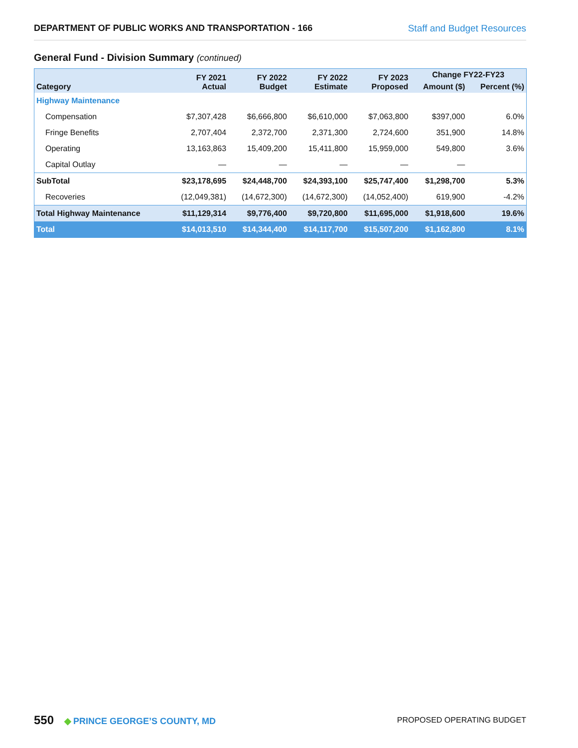DEPARTMENT OF PUBLIC WORKS AND TRANSPORTATION - 166 Staff and Budget Resources
General Fund - Division Summary (continued)
| Category | FY 2021 Actual | FY 2022 Budget | FY 2022 Estimate | FY 2023 Proposed | Change FY22-FY23 | |
| --- | --- | --- | --- | --- | --- | --- |
| | | | | | Amount ($) | Percent (%) |
| Highway Maintenance | | | | | | |
| Compensation | $7,307,428 | $6,666,800 | $6,610,000 | $7,063,800 | $397,000 | 6.0% |
| Fringe Benefits | 2,707,404 | 2,372,700 | 2,371,300 | 2,724,600 | 351,900 | 14.8% |
| Operating | 13,163,863 | 15,409,200 | 15,411,800 | 15,959,000 | 549,800 | 3.6% |
| Capital Outlay | — | — | — | — | — | |
| SubTotal | $23,178,695 | $24,448,700 | $24,393,100 | $25,747,400 | $1,298,700 | 5.3% |
| Recoveries | (12,049,381) | (14,672,300) | (14,672,300) | (14,052,400) | 619,900 | -4.2% |
| Total Highway Maintenance | $11,129,314 | $9,776,400 | $9,720,800 | $11,695,000 | $1,918,600 | 19.6% |
| Total | $14,013,510 | $14,344,400 | $14,117,700 | $15,507,200 | $1,162,800 | 8.1% |
550 ◆ PRINCE GEORGE’S COUNTY, MD
PROPOSED OPERATING BUDGET